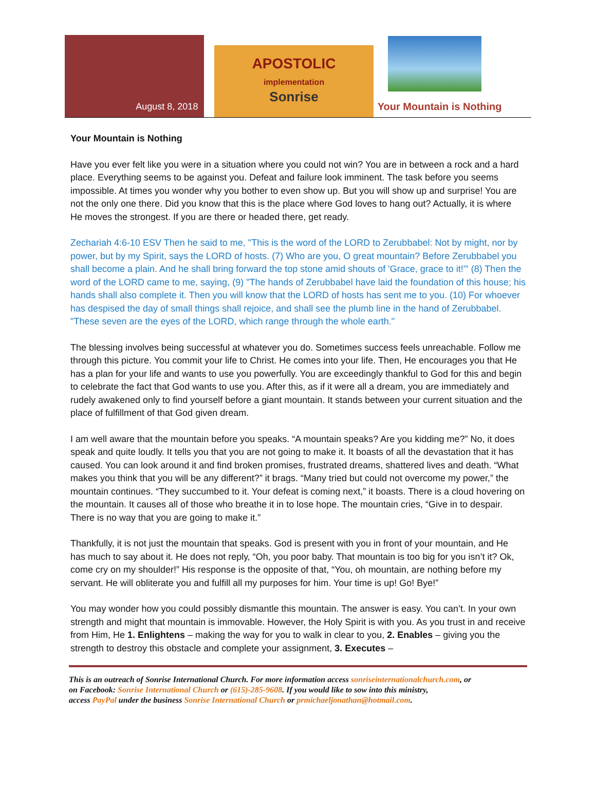August 8, 2018
APOSTOLIC
implementation
Sonrise
Your Mountain is Nothing
Your Mountain is Nothing
Have you ever felt like you were in a situation where you could not win? You are in between a rock and a hard place. Everything seems to be against you. Defeat and failure look imminent. The task before you seems impossible. At times you wonder why you bother to even show up. But you will show up and surprise! You are not the only one there. Did you know that this is the place where God loves to hang out? Actually, it is where He moves the strongest. If you are there or headed there, get ready.
Zechariah 4:6-10 ESV Then he said to me, "This is the word of the LORD to Zerubbabel: Not by might, nor by power, but by my Spirit, says the LORD of hosts. (7) Who are you, O great mountain? Before Zerubbabel you shall become a plain. And he shall bring forward the top stone amid shouts of 'Grace, grace to it!'" (8) Then the word of the LORD came to me, saying, (9) "The hands of Zerubbabel have laid the foundation of this house; his hands shall also complete it. Then you will know that the LORD of hosts has sent me to you. (10) For whoever has despised the day of small things shall rejoice, and shall see the plumb line in the hand of Zerubbabel. "These seven are the eyes of the LORD, which range through the whole earth."
The blessing involves being successful at whatever you do. Sometimes success feels unreachable. Follow me through this picture. You commit your life to Christ. He comes into your life. Then, He encourages you that He has a plan for your life and wants to use you powerfully. You are exceedingly thankful to God for this and begin to celebrate the fact that God wants to use you. After this, as if it were all a dream, you are immediately and rudely awakened only to find yourself before a giant mountain. It stands between your current situation and the place of fulfillment of that God given dream.
I am well aware that the mountain before you speaks. “A mountain speaks? Are you kidding me?” No, it does speak and quite loudly. It tells you that you are not going to make it. It boasts of all the devastation that it has caused. You can look around it and find broken promises, frustrated dreams, shattered lives and death. “What makes you think that you will be any different?” it brags. “Many tried but could not overcome my power,” the mountain continues. “They succumbed to it. Your defeat is coming next,” it boasts. There is a cloud hovering on the mountain. It causes all of those who breathe it in to lose hope. The mountain cries, “Give in to despair. There is no way that you are going to make it.”
Thankfully, it is not just the mountain that speaks. God is present with you in front of your mountain, and He has much to say about it. He does not reply, “Oh, you poor baby. That mountain is too big for you isn’t it? Ok, come cry on my shoulder!” His response is the opposite of that, “You, oh mountain, are nothing before my servant. He will obliterate you and fulfill all my purposes for him. Your time is up! Go! Bye!”
You may wonder how you could possibly dismantle this mountain. The answer is easy. You can’t. In your own strength and might that mountain is immovable. However, the Holy Spirit is with you. As you trust in and receive from Him, He 1. Enlightens – making the way for you to walk in clear to you, 2. Enables – giving you the strength to destroy this obstacle and complete your assignment, 3. Executes –
This is an outreach of Sonrise International Church. For more information access sonriseinternationalchurch.com, or
on Facebook: Sonrise International Church or (615)-285-9608. If you would like to sow into this ministry,
access PayPal under the business Sonrise International Church or prmichaeljonathan@hotmail.com.